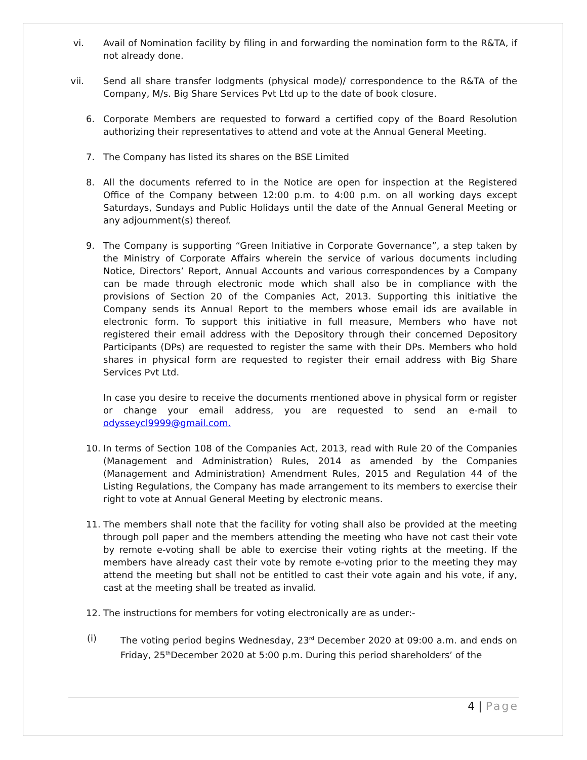vi. Avail of Nomination facility by filing in and forwarding the nomination form to the R&TA, if not already done.
vii. Send all share transfer lodgments (physical mode)/ correspondence to the R&TA of the Company, M/s. Big Share Services Pvt Ltd up to the date of book closure.
6. Corporate Members are requested to forward a certified copy of the Board Resolution authorizing their representatives to attend and vote at the Annual General Meeting.
7. The Company has listed its shares on the BSE Limited
8. All the documents referred to in the Notice are open for inspection at the Registered Office of the Company between 12:00 p.m. to 4:00 p.m. on all working days except Saturdays, Sundays and Public Holidays until the date of the Annual General Meeting or any adjournment(s) thereof.
9. The Company is supporting “Green Initiative in Corporate Governance”, a step taken by the Ministry of Corporate Affairs wherein the service of various documents including Notice, Directors’ Report, Annual Accounts and various correspondences by a Company can be made through electronic mode which shall also be in compliance with the provisions of Section 20 of the Companies Act, 2013. Supporting this initiative the Company sends its Annual Report to the members whose email ids are available in electronic form. To support this initiative in full measure, Members who have not registered their email address with the Depository through their concerned Depository Participants (DPs) are requested to register the same with their DPs. Members who hold shares in physical form are requested to register their email address with Big Share Services Pvt Ltd.
In case you desire to receive the documents mentioned above in physical form or register or change your email address, you are requested to send an e-mail to odysseycl9999@gmail.com.
10. In terms of Section 108 of the Companies Act, 2013, read with Rule 20 of the Companies (Management and Administration) Rules, 2014 as amended by the Companies (Management and Administration) Amendment Rules, 2015 and Regulation 44 of the Listing Regulations, the Company has made arrangement to its members to exercise their right to vote at Annual General Meeting by electronic means.
11. The members shall note that the facility for voting shall also be provided at the meeting through poll paper and the members attending the meeting who have not cast their vote by remote e-voting shall be able to exercise their voting rights at the meeting. If the members have already cast their vote by remote e-voting prior to the meeting they may attend the meeting but shall not be entitled to cast their vote again and his vote, if any, cast at the meeting shall be treated as invalid.
12. The instructions for members for voting electronically are as under:-
(i) The voting period begins Wednesday, 23<sup>rd</sup> December 2020 at 09:00 a.m. and ends on Friday, 25<sup>th</sup>December 2020 at 5:00 p.m. During this period shareholders’ of the
4 | Page